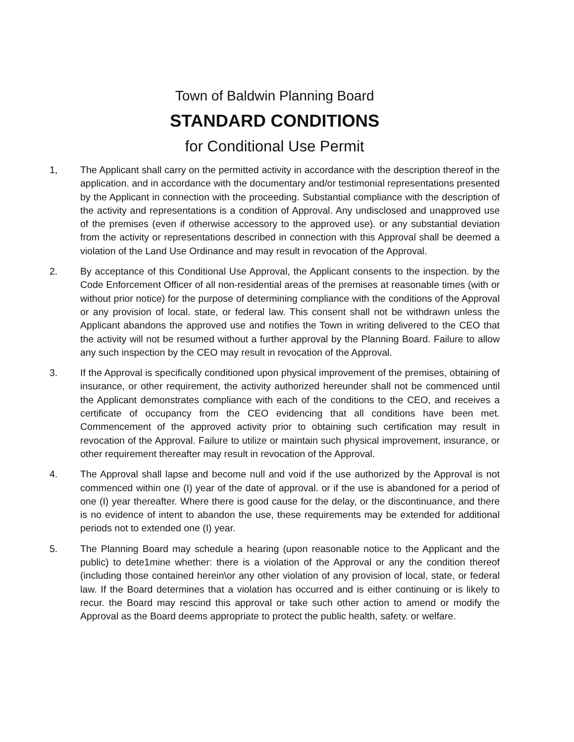Town of Baldwin Planning Board
STANDARD CONDITIONS
for Conditional Use Permit
1, The Applicant shall carry on the permitted activity in accordance with the description thereof in the application. and in accordance with the documentary and/or testimonial representations presented by the Applicant in connection with the proceeding. Substantial compliance with the description of the activity and representations is a condition of Approval. Any undisclosed and unapproved use of the premises (even if otherwise accessory to the approved use). or any substantial deviation from the activity or representations described in connection with this Approval shall be deemed a violation of the Land Use Ordinance and may result in revocation of the Approval.
2. By acceptance of this Conditional Use Approval, the Applicant consents to the inspection. by the Code Enforcement Officer of all non-residential areas of the premises at reasonable times (with or without prior notice) for the purpose of determining compliance with the conditions of the Approval or any provision of local. state, or federal law. This consent shall not be withdrawn unless the Applicant abandons the approved use and notifies the Town in writing delivered to the CEO that the activity will not be resumed without a further approval by the Planning Board. Failure to allow any such inspection by the CEO may result in revocation of the Approval.
3. If the Approval is specifically conditioned upon physical improvement of the premises, obtaining of insurance, or other requirement, the activity authorized hereunder shall not be commenced until the Applicant demonstrates compliance with each of the conditions to the CEO, and receives a certificate of occupancy from the CEO evidencing that all conditions have been met. Commencement of the approved activity prior to obtaining such certification may result in revocation of the Approval. Failure to utilize or maintain such physical improvement, insurance, or other requirement thereafter may result in revocation of the Approval.
4. The Approval shall lapse and become null and void if the use authorized by the Approval is not commenced within one (I) year of the date of approval. or if the use is abandoned for a period of one (I) year thereafter. Where there is good cause for the delay, or the discontinuance, and there is no evidence of intent to abandon the use, these requirements may be extended for additional periods not to extended one (I) year.
5. The Planning Board may schedule a hearing (upon reasonable notice to the Applicant and the public) to dete1mine whether: there is a violation of the Approval or any the condition thereof (including those contained herein\or any other violation of any provision of local, state, or federal law. If the Board determines that a violation has occurred and is either continuing or is likely to recur. the Board may rescind this approval or take such other action to amend or modify the Approval as the Board deems appropriate to protect the public health, safety. or welfare.